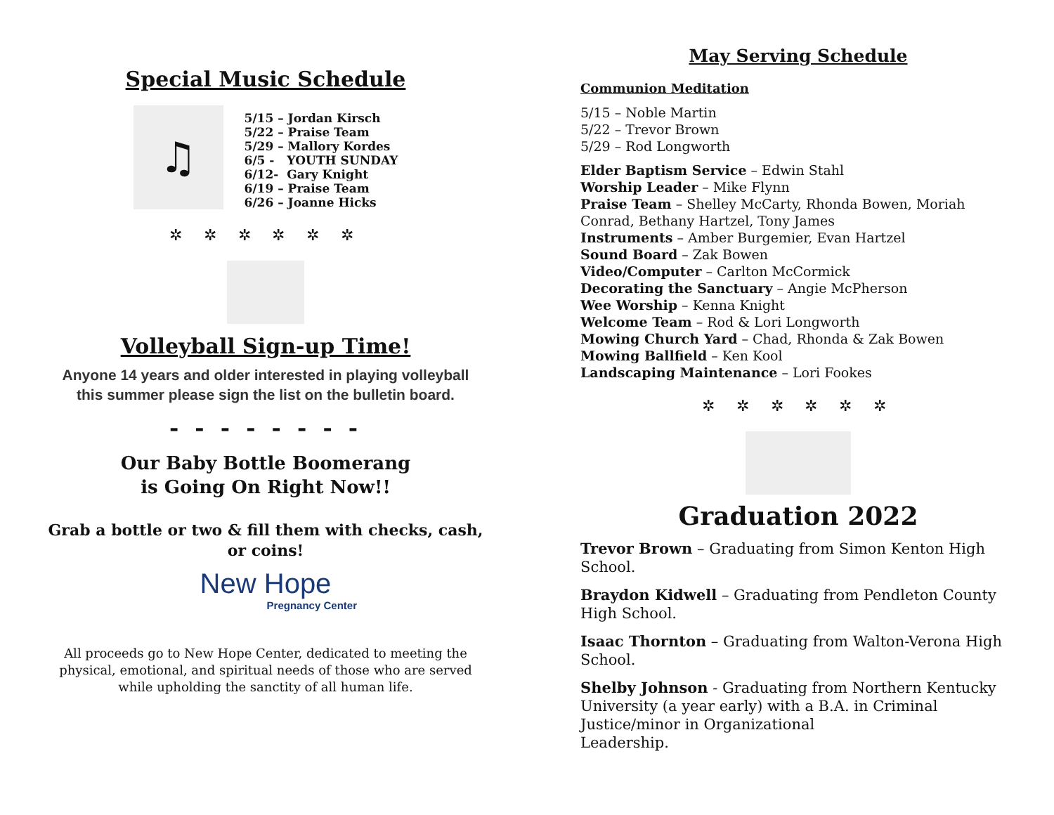Special Music Schedule
♫
5/15 – Jordan Kirsch
5/22 – Praise Team
5/29 – Mallory Kordes
6/5 - YOUTH SUNDAY
6/12- Gary Knight
6/19 – Praise Team
6/26 – Joanne Hicks
✲ ✲ ✲ ✲ ✲ ✲
Volleyball Sign-up Time!
Anyone 14 years and older interested in playing volleyball this summer please sign the list on the bulletin board.
- - - - - - - -
Our Baby Bottle Boomerang
is Going On Right Now!!
Grab a bottle or two & fill them with checks, cash, or coins!
New Hope
Pregnancy Center
All proceeds go to New Hope Center, dedicated to meeting the physical, emotional, and spiritual needs of those who are served while upholding the sanctity of all human life.
May Serving Schedule
Communion Meditation
5/15 – Noble Martin
5/22 – Trevor Brown
5/29 – Rod Longworth
Elder Baptism Service – Edwin Stahl
Worship Leader – Mike Flynn
Praise Team – Shelley McCarty, Rhonda Bowen, Moriah Conrad, Bethany Hartzel, Tony James
Instruments – Amber Burgemier, Evan Hartzel
Sound Board – Zak Bowen
Video/Computer – Carlton McCormick
Decorating the Sanctuary – Angie McPherson
Wee Worship – Kenna Knight
Welcome Team – Rod & Lori Longworth
Mowing Church Yard – Chad, Rhonda & Zak Bowen
Mowing Ballfield – Ken Kool
Landscaping Maintenance – Lori Fookes
✲ ✲ ✲ ✲ ✲ ✲
Graduation 2022
Trevor Brown – Graduating from Simon Kenton High School.
Braydon Kidwell – Graduating from Pendleton County High School.
Isaac Thornton – Graduating from Walton-Verona High School.
Shelby Johnson - Graduating from Northern Kentucky University (a year early) with a B.A. in Criminal Justice/minor in Organizational
Leadership.